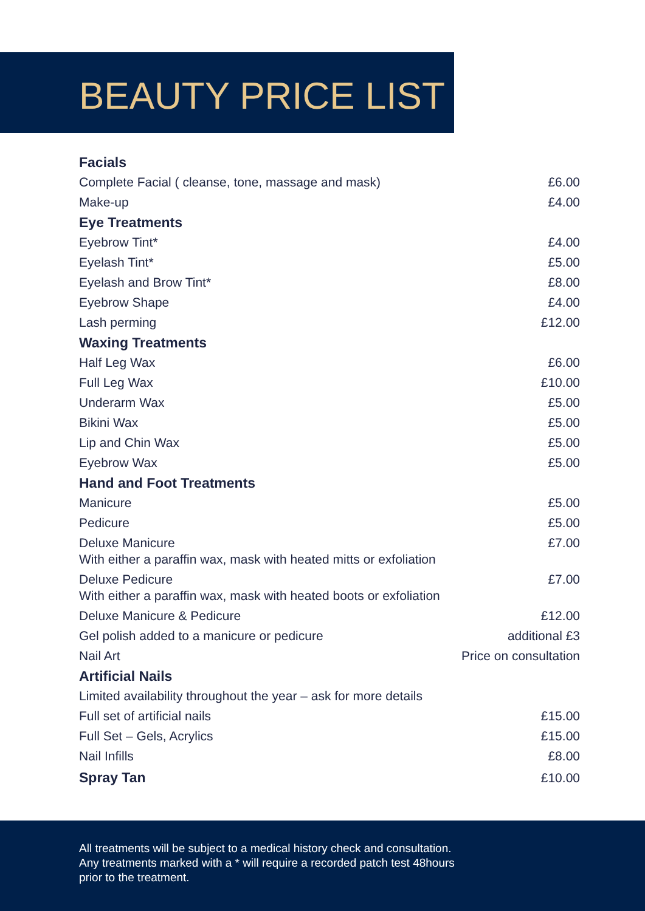BEAUTY PRICE LIST
| Facials | |
| --- | --- |
| Complete Facial ( cleanse, tone, massage and mask) | £6.00 |
| Make-up | £4.00 |
| Eye Treatments | |
| Eyebrow Tint* | £4.00 |
| Eyelash Tint* | £5.00 |
| Eyelash and Brow Tint* | £8.00 |
| Eyebrow Shape | £4.00 |
| Lash perming | £12.00 |
| Waxing Treatments | |
| Half Leg Wax | £6.00 |
| Full Leg Wax | £10.00 |
| Underarm Wax | £5.00 |
| Bikini Wax | £5.00 |
| Lip and Chin Wax | £5.00 |
| Eyebrow Wax | £5.00 |
| Hand and Foot Treatments | |
| Manicure | £5.00 |
| Pedicure | £5.00 |
| Deluxe Manicure With either a paraffin wax, mask with heated mitts or exfoliation | £7.00 |
| Deluxe Pedicure With either a paraffin wax, mask with heated boots or exfoliation | £7.00 |
| Deluxe Manicure & Pedicure | £12.00 |
| Gel polish added to a manicure or pedicure | additional £3 |
| Nail Art | Price on consultation |
| Artificial Nails | |
| Limited availability throughout the year – ask for more details | |
| Full set of artificial nails | £15.00 |
| Full Set – Gels, Acrylics | £15.00 |
| Nail Infills | £8.00 |
| Spray Tan | £10.00 |
All treatments will be subject to a medical history check and consultation.
Any treatments marked with a * will require a recorded patch test 48hours
prior to the treatment.